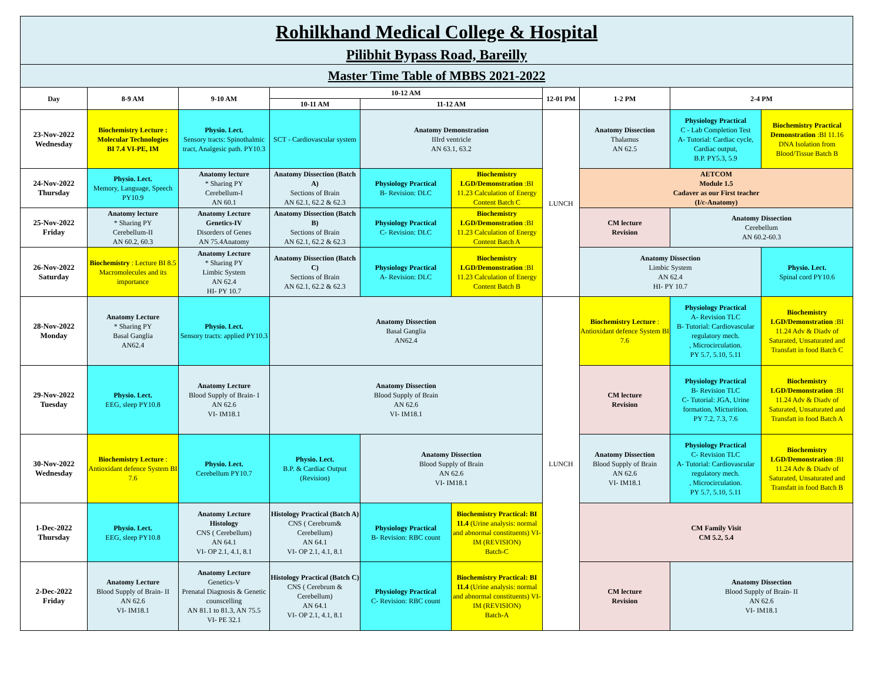| Rohilkhand Medical College & Hospital Pilibhit Bypass Road, Bareilly | | | | | | | | | |
| Master Time Table of MBBS 2021-2022 | | | | | | | | | |
| Day | 8-9 AM | 9-10 AM | 10-12 AM | | | 12-01 PM | 1-2 PM | 2-4 PM | |
| | | | 10-11 AM | 11-12 AM | | | | | |
| 23-Nov-2022 Wednesday | Biochemistry Lecture : Molecular Technologies BI 7.4 VI-PE, IM | Physio. Lect. Sensory tracts: Spinothalmic tract, Analgesic path. PY10.3 | SCT - Cardiovascular system | Anatomy Demonstration IIIrd ventricle AN 63.1, 63.2 | | LUNCH | Anatomy Dissection Thalamus AN 62.5 | Physiology Practical C - Lab Completion Test A- Tutorial: Cardiac cycle, Cardiac output, B.P. PY5.3, 5.9 | Biochemistry Practical Demonstration :BI 11.16 DNA Isolation from Blood/Tissue Batch B |
| 24-Nov-2022 Thursday | Physio. Lect. Memory, Language, Speech PY10.9 | Anatomy lecture * Sharing PY Cerebellum-I AN 60.1 | Anatomy Dissection (Batch A) Sections of Brain AN 62.1, 62.2 & 62.3 | Physiology Practical B- Revision: DLC | Biochemistry LGD/Demonstration :BI 11.23 Calculation of Energy Content Batch C | | AETCOM Module 1.5 Cadaver as our First teacher (I/c-Anatomy) | | |
| 25-Nov-2022 Friday | Anatomy lecture * Sharing PY Cerebellum-II AN 60.2, 60.3 | Anatomy Lecture Genetics-IV Disorders of Genes AN 75.4Anatomy | Anatomy Dissection (Batch B) Sections of Brain AN 62.1, 62.2 & 62.3 | Physiology Practical C- Revision: DLC | Biochemistry LGD/Demonstration :BI 11.23 Calculation of Energy Content Batch A | | CM lecture Revision | Anatomy Dissection Cerebellum AN 60.2-60.3 | |
| 26-Nov-2022 Saturday | Biochemistry : Lecture BI 8.5 Macromolecules and its importance | Anatomy Lecture * Sharing PY Limbic System AN 62.4 HI- PY 10.7 | Anatomy Dissection (Batch C) Sections of Brain AN 62.1, 62.2 & 62.3 | Physiology Practical A- Revision: DLC | Biochemistry LGD/Demonstration :BI 11.23 Calculation of Energy Content Batch B | | Anatomy Dissection Limbic System AN 62.4 HI- PY 10.7 | | Physio. Lect. Spinal cord PY10.6 |
| 28-Nov-2022 Monday | Anatomy Lecture * Sharing PY Basal Ganglia AN62.4 | Physio. Lect. Sensory tracts: applied PY10.3 | Anatomy Dissection Basal Ganglia AN62.4 | | | LUNCH | Biochemistry Lecture : Antioxidant defence System BI 7.6 | Physiology Practical A- Revision TLC B- Tutorial: Cardiovascular regulatory mech. , Microcirculation. PY 5.7, 5.10, 5.11 | Biochemistry LGD/Demonstration :BI 11.24 Adv & Diadv of Saturated, Unsaturated and Transfatt in food Batch C |
| 29-Nov-2022 Tuesday | Physio. Lect. EEG, sleep PY10.8 | Anatomy Lecture Blood Supply of Brain- I AN 62.6 VI- IM18.1 | Anatomy Dissection Blood Supply of Brain AN 62.6 VI- IM18.1 | | | | CM lecture Revision | Physiology Practical B- Revision TLC C- Tutorial: JGA, Urine formation, Micturition. PY 7.2, 7.3, 7.6 | Biochemistry LGD/Demonstration :BI 11.24 Adv & Diadv of Saturated, Unsaturated and Transfatt in food Batch A |
| 30-Nov-2022 Wednesday | Biochemistry Lecture : Antioxidant defence System BI 7.6 | Physio. Lect. Cerebellum PY10.7 | Physio. Lect. B.P. & Cardiac Output (Revision) | Anatomy Dissection Blood Supply of Brain AN 62.6 VI- IM18.1 | | | Anatomy Dissection Blood Supply of Brain AN 62.6 VI- IM18.1 | Physiology Practical C- Revision TLC A- Tutorial: Cardiovascular regulatory mech. , Microcirculation. PY 5.7, 5.10, 5.11 | Biochemistry LGD/Demonstration :BI 11.24 Adv & Diadv of Saturated, Unsaturated and Transfatt in food Batch B |
| 1-Dec-2022 Thursday | Physio. Lect. EEG, sleep PY10.8 | Anatomy Lecture Histology CNS ( Cerebellum) AN 64.1 VI- OP 2.1, 4.1, 8.1 | Histology Practical (Batch A) CNS ( Cerebrum& Cerebellum) AN 64.1 VI- OP 2.1, 4.1, 8.1 | Physiology Practical B- Revision: RBC count | Biochemistry Practical: BI 11.4 (Urine analysis: normal and abnormal constituents) VI-IM (REVISION) Batch-C | | CM Family Visit CM 5.2, 5.4 | | |
| 2-Dec-2022 Friday | Anatomy Lecture Blood Supply of Brain- II AN 62.6 VI- IM18.1 | Anatomy Lecture Genetics-V Prenatal Diagnosis & Genetic counscelling AN 81.1 to 81.3, AN 75.5 VI- PE 32.1 | Histology Practical (Batch C) CNS ( Cerebrum & Cerebellum) AN 64.1 VI- OP 2.1, 4.1, 8.1 | Physiology Practical C- Revision: RBC count | Biochemistry Practical: BI 11.4 (Urine analysis: normal and abnormal constituents) VI-IM (REVISION) Batch-A | | CM lecture Revision | Anatomy Dissection Blood Supply of Brain- II AN 62.6 VI- IM18.1 | |